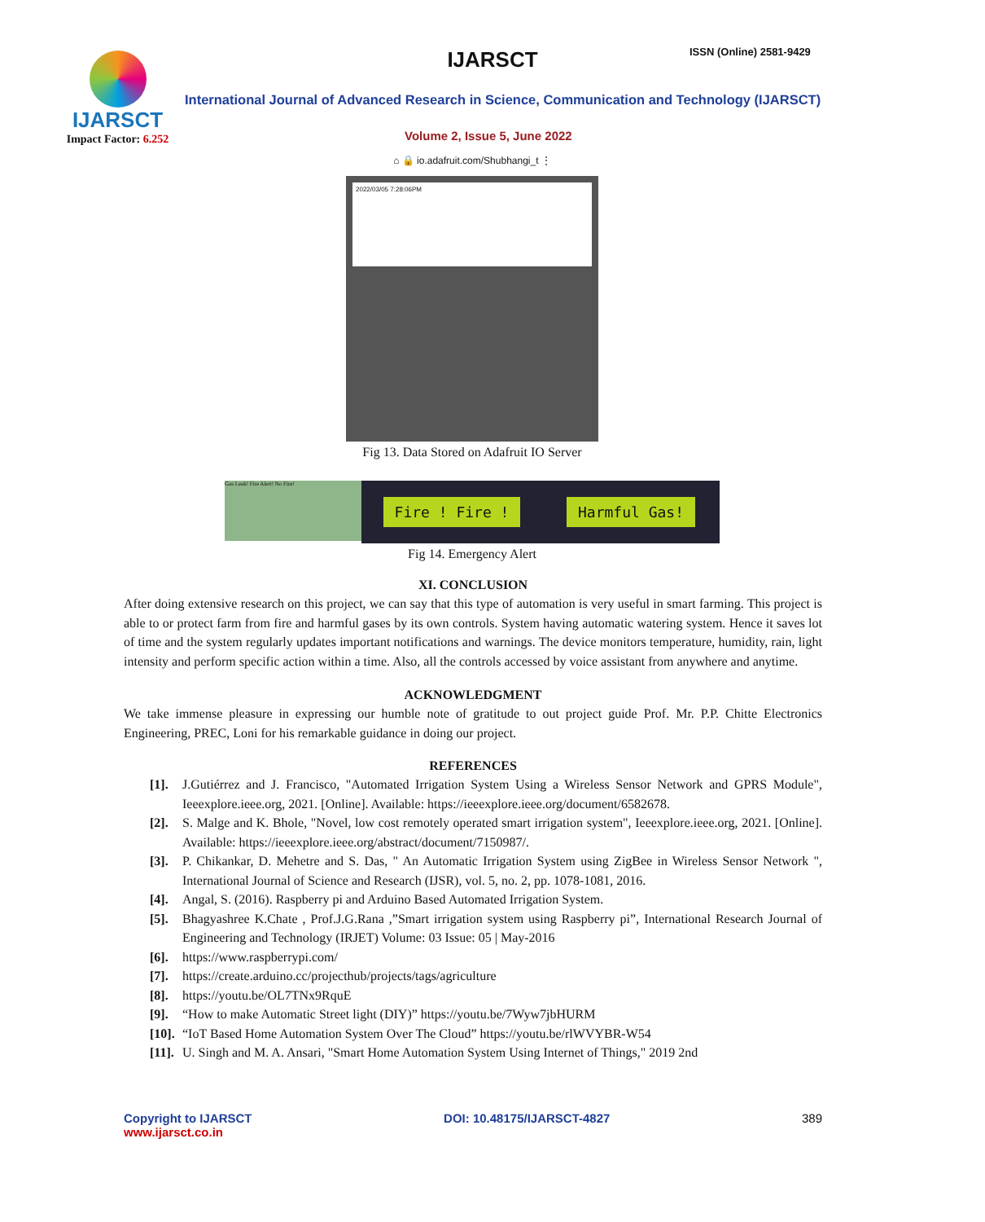IJARSCT
Impact Factor: 6.252
IJARSCT ISSN (Online) 2581-9429
International Journal of Advanced Research in Science, Communication and Technology (IJARSCT)
Volume 2, Issue 5, June 2022
⌂ 🔒 io.adafruit.com/Shubhangi_t ⋮
2022/03/05 7:28:06PM
Fig 13. Data Stored on Adafruit IO Server
Gas Leak! Fire Alert! No Fire!
Fire ! Fire ! Harmful Gas!
Fig 14. Emergency Alert
XI. CONCLUSION
After doing extensive research on this project, we can say that this type of automation is very useful in smart farming. This project is able to or protect farm from fire and harmful gases by its own controls. System having automatic watering system. Hence it saves lot of time and the system regularly updates important notifications and warnings. The device monitors temperature, humidity, rain, light intensity and perform specific action within a time. Also, all the controls accessed by voice assistant from anywhere and anytime.
ACKNOWLEDGMENT
We take immense pleasure in expressing our humble note of gratitude to out project guide Prof. Mr. P.P. Chitte Electronics Engineering, PREC, Loni for his remarkable guidance in doing our project.
REFERENCES
[1]. J.Gutiérrez and J. Francisco, "Automated Irrigation System Using a Wireless Sensor Network and GPRS Module", Ieeexplore.ieee.org, 2021. [Online]. Available: https://ieeexplore.ieee.org/document/6582678.
[2]. S. Malge and K. Bhole, "Novel, low cost remotely operated smart irrigation system", Ieeexplore.ieee.org, 2021. [Online]. Available: https://ieeexplore.ieee.org/abstract/document/7150987/.
[3]. P. Chikankar, D. Mehetre and S. Das, " An Automatic Irrigation System using ZigBee in Wireless Sensor Network ", International Journal of Science and Research (IJSR), vol. 5, no. 2, pp. 1078-1081, 2016.
[4]. Angal, S. (2016). Raspberry pi and Arduino Based Automated Irrigation System.
[5]. Bhagyashree K.Chate , Prof.J.G.Rana ,”Smart irrigation system using Raspberry pi”, International Research Journal of Engineering and Technology (IRJET) Volume: 03 Issue: 05 | May-2016
[6]. https://www.raspberrypi.com/
[7]. https://create.arduino.cc/projecthub/projects/tags/agriculture
[8]. https://youtu.be/OL7TNx9RquE
[9]. “How to make Automatic Street light (DIY)” https://youtu.be/7Wyw7jbHURM
[10]. “IoT Based Home Automation System Over The Cloud” https://youtu.be/rlWVYBR-W54
[11]. U. Singh and M. A. Ansari, "Smart Home Automation System Using Internet of Things," 2019 2nd
Copyright to IJARSCT
www.ijarsct.co.in
DOI: 10.48175/IJARSCT-4827 389